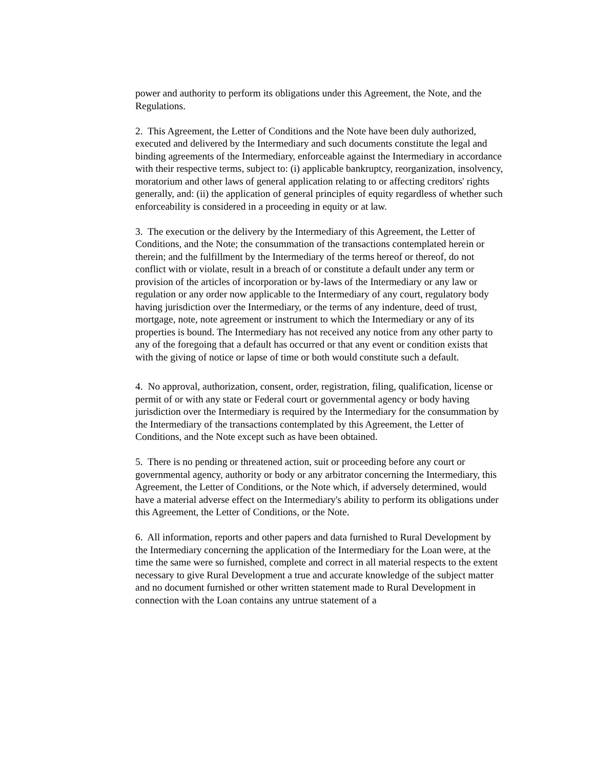power and authority to perform its obligations under this Agreement, the Note, and the Regulations.
2. This Agreement, the Letter of Conditions and the Note have been duly authorized, executed and delivered by the Intermediary and such documents constitute the legal and binding agreements of the Intermediary, enforceable against the Intermediary in accordance with their respective terms, subject to: (i) applicable bankruptcy, reorganization, insolvency, moratorium and other laws of general application relating to or affecting creditors' rights generally, and: (ii) the application of general principles of equity regardless of whether such enforceability is considered in a proceeding in equity or at law.
3. The execution or the delivery by the Intermediary of this Agreement, the Letter of Conditions, and the Note; the consummation of the transactions contemplated herein or therein; and the fulfillment by the Intermediary of the terms hereof or thereof, do not conflict with or violate, result in a breach of or constitute a default under any term or provision of the articles of incorporation or by-laws of the Intermediary or any law or regulation or any order now applicable to the Intermediary of any court, regulatory body having jurisdiction over the Intermediary, or the terms of any indenture, deed of trust, mortgage, note, note agreement or instrument to which the Intermediary or any of its properties is bound. The Intermediary has not received any notice from any other party to any of the foregoing that a default has occurred or that any event or condition exists that with the giving of notice or lapse of time or both would constitute such a default.
4. No approval, authorization, consent, order, registration, filing, qualification, license or permit of or with any state or Federal court or governmental agency or body having jurisdiction over the Intermediary is required by the Intermediary for the consummation by the Intermediary of the transactions contemplated by this Agreement, the Letter of Conditions, and the Note except such as have been obtained.
5. There is no pending or threatened action, suit or proceeding before any court or governmental agency, authority or body or any arbitrator concerning the Intermediary, this Agreement, the Letter of Conditions, or the Note which, if adversely determined, would have a material adverse effect on the Intermediary's ability to perform its obligations under this Agreement, the Letter of Conditions, or the Note.
6. All information, reports and other papers and data furnished to Rural Development by the Intermediary concerning the application of the Intermediary for the Loan were, at the time the same were so furnished, complete and correct in all material respects to the extent necessary to give Rural Development a true and accurate knowledge of the subject matter and no document furnished or other written statement made to Rural Development in connection with the Loan contains any untrue statement of a